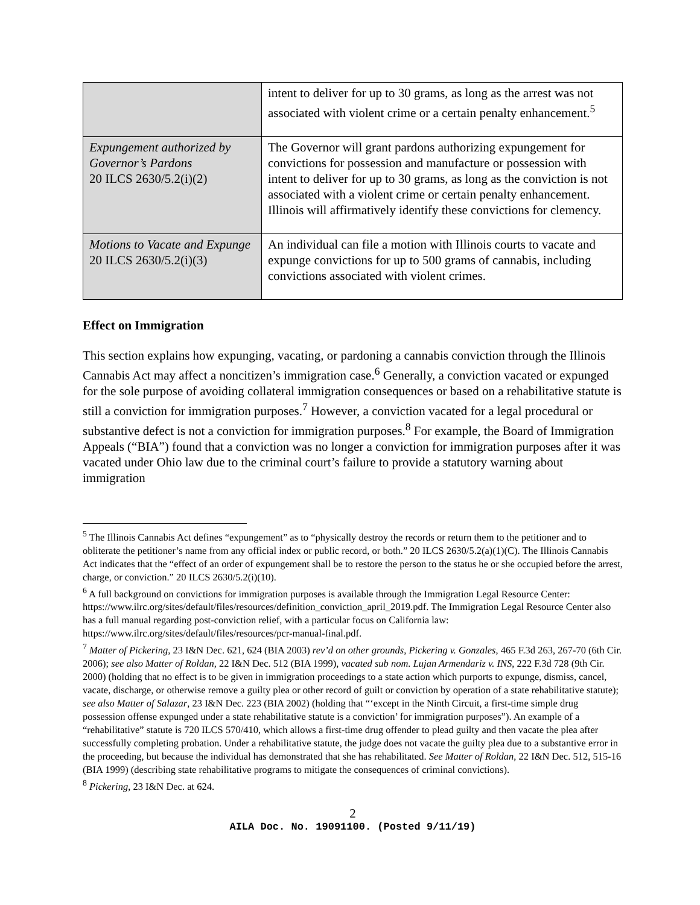| | intent to deliver for up to 30 grams, as long as the arrest was not associated with violent crime or a certain penalty enhancement.<sup>5</sup> |
| Expungement authorized by Governor’s Pardons 20 ILCS 2630/5.2(i)(2) | The Governor will grant pardons authorizing expungement for convictions for possession and manufacture or possession with intent to deliver for up to 30 grams, as long as the conviction is not associated with a violent crime or certain penalty enhancement. Illinois will affirmatively identify these convictions for clemency. |
| Motions to Vacate and Expunge 20 ILCS 2630/5.2(i)(3) | An individual can file a motion with Illinois courts to vacate and expunge convictions for up to 500 grams of cannabis, including convictions associated with violent crimes. |
Effect on Immigration
This section explains how expunging, vacating, or pardoning a cannabis conviction through the Illinois Cannabis Act may affect a noncitizen’s immigration case.<sup>6</sup> Generally, a conviction vacated or expunged for the sole purpose of avoiding collateral immigration consequences or based on a rehabilitative statute is still a conviction for immigration purposes.<sup>7</sup> However, a conviction vacated for a legal procedural or substantive defect is not a conviction for immigration purposes.<sup>8</sup> For example, the Board of Immigration Appeals (“BIA”) found that a conviction was no longer a conviction for immigration purposes after it was vacated under Ohio law due to the criminal court’s failure to provide a statutory warning about immigration
<sup>5</sup> The Illinois Cannabis Act defines “expungement” as to “physically destroy the records or return them to the petitioner and to obliterate the petitioner’s name from any official index or public record, or both.” 20 ILCS 2630/5.2(a)(1)(C). The Illinois Cannabis Act indicates that the “effect of an order of expungement shall be to restore the person to the status he or she occupied before the arrest, charge, or conviction.” 20 ILCS 2630/5.2(i)(10).
<sup>6</sup> A full background on convictions for immigration purposes is available through the Immigration Legal Resource Center: https://www.ilrc.org/sites/default/files/resources/definition_conviction_april_2019.pdf. The Immigration Legal Resource Center also has a full manual regarding post-conviction relief, with a particular focus on California law: https://www.ilrc.org/sites/default/files/resources/pcr-manual-final.pdf.
<sup>7</sup> Matter of Pickering, 23 I&N Dec. 621, 624 (BIA 2003) rev’d on other grounds, Pickering v. Gonzales, 465 F.3d 263, 267-70 (6th Cir. 2006); see also Matter of Roldan, 22 I&N Dec. 512 (BIA 1999), vacated sub nom. Lujan Armendariz v. INS, 222 F.3d 728 (9th Cir. 2000) (holding that no effect is to be given in immigration proceedings to a state action which purports to expunge, dismiss, cancel, vacate, discharge, or otherwise remove a guilty plea or other record of guilt or conviction by operation of a state rehabilitative statute); see also Matter of Salazar, 23 I&N Dec. 223 (BIA 2002) (holding that “‘except in the Ninth Circuit, a first-time simple drug possession offense expunged under a state rehabilitative statute is a conviction’ for immigration purposes”). An example of a “rehabilitative” statute is 720 ILCS 570/410, which allows a first-time drug offender to plead guilty and then vacate the plea after successfully completing probation. Under a rehabilitative statute, the judge does not vacate the guilty plea due to a substantive error in the proceeding, but because the individual has demonstrated that she has rehabilitated. See Matter of Roldan, 22 I&N Dec. 512, 515-16 (BIA 1999) (describing state rehabilitative programs to mitigate the consequences of criminal convictions).
<sup>8</sup> Pickering, 23 I&N Dec. at 624.
2
AILA Doc. No. 19091100. (Posted 9/11/19)